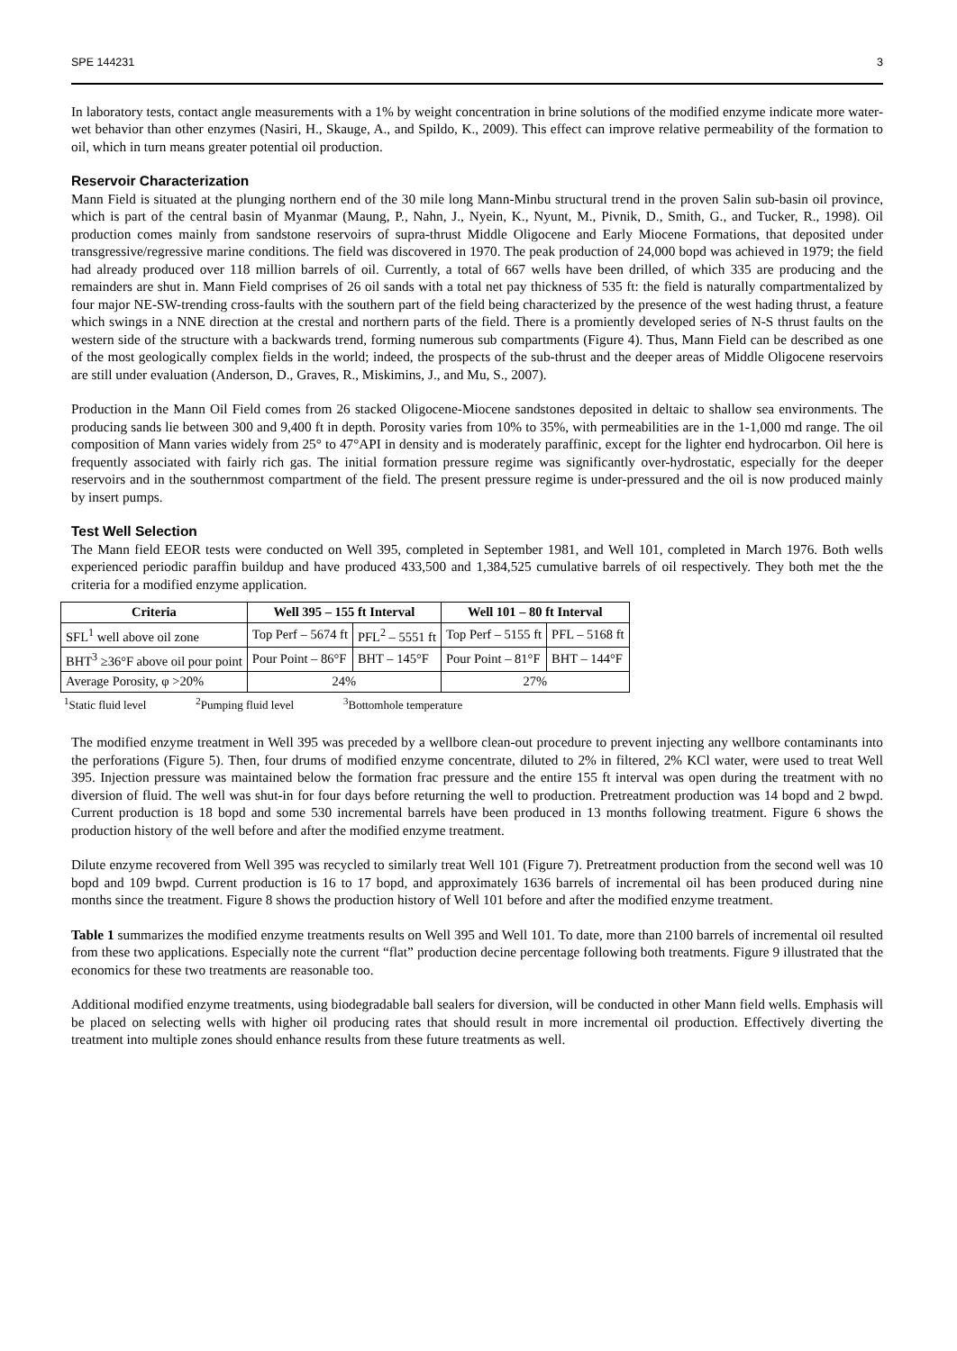SPE 144231 3
In laboratory tests, contact angle measurements with a 1% by weight concentration in brine solutions of the modified enzyme indicate more water-wet behavior than other enzymes (Nasiri, H., Skauge, A., and Spildo, K., 2009). This effect can improve relative permeability of the formation to oil, which in turn means greater potential oil production.
Reservoir Characterization
Mann Field is situated at the plunging northern end of the 30 mile long Mann-Minbu structural trend in the proven Salin sub-basin oil province, which is part of the central basin of Myanmar (Maung, P., Nahn, J., Nyein, K., Nyunt, M., Pivnik, D., Smith, G., and Tucker, R., 1998). Oil production comes mainly from sandstone reservoirs of supra-thrust Middle Oligocene and Early Miocene Formations, that deposited under transgressive/regressive marine conditions. The field was discovered in 1970. The peak production of 24,000 bopd was achieved in 1979; the field had already produced over 118 million barrels of oil. Currently, a total of 667 wells have been drilled, of which 335 are producing and the remainders are shut in. Mann Field comprises of 26 oil sands with a total net pay thickness of 535 ft: the field is naturally compartmentalized by four major NE-SW-trending cross-faults with the southern part of the field being characterized by the presence of the west hading thrust, a feature which swings in a NNE direction at the crestal and northern parts of the field. There is a promiently developed series of N-S thrust faults on the western side of the structure with a backwards trend, forming numerous sub compartments (Figure 4). Thus, Mann Field can be described as one of the most geologically complex fields in the world; indeed, the prospects of the sub-thrust and the deeper areas of Middle Oligocene reservoirs are still under evaluation (Anderson, D., Graves, R., Miskimins, J., and Mu, S., 2007).
Production in the Mann Oil Field comes from 26 stacked Oligocene-Miocene sandstones deposited in deltaic to shallow sea environments. The producing sands lie between 300 and 9,400 ft in depth. Porosity varies from 10% to 35%, with permeabilities are in the 1-1,000 md range. The oil composition of Mann varies widely from 25° to 47°API in density and is moderately paraffinic, except for the lighter end hydrocarbon. Oil here is frequently associated with fairly rich gas. The initial formation pressure regime was significantly over-hydrostatic, especially for the deeper reservoirs and in the southernmost compartment of the field. The present pressure regime is under-pressured and the oil is now produced mainly by insert pumps.
Test Well Selection
The Mann field EEOR tests were conducted on Well 395, completed in September 1981, and Well 101, completed in March 1976. Both wells experienced periodic paraffin buildup and have produced 433,500 and 1,384,525 cumulative barrels of oil respectively. They both met the the criteria for a modified enzyme application.
| Criteria | Well 395 – 155 ft Interval | | Well 101 – 80 ft Interval | |
| --- | --- | --- | --- | --- |
| SFL<sup>1</sup> well above oil zone | Top Perf – 5674 ft | PFL<sup>2</sup> – 5551 ft | Top Perf – 5155 ft | PFL – 5168 ft |
| BHT<sup>3</sup> ≥36°F above oil pour point | Pour Point – 86°F | BHT – 145°F | Pour Point – 81°F | BHT – 144°F |
| Average Porosity, φ >20% | 24% | | 27% | |
<sup>1</sup> Static fluid level <sup>2</sup>Pumping fluid level <sup>3</sup>Bottomhole temperature
The modified enzyme treatment in Well 395 was preceded by a wellbore clean-out procedure to prevent injecting any wellbore contaminants into the perforations (Figure 5). Then, four drums of modified enzyme concentrate, diluted to 2% in filtered, 2% KCl water, were used to treat Well 395. Injection pressure was maintained below the formation frac pressure and the entire 155 ft interval was open during the treatment with no diversion of fluid. The well was shut-in for four days before returning the well to production. Pretreatment production was 14 bopd and 2 bwpd. Current production is 18 bopd and some 530 incremental barrels have been produced in 13 months following treatment. Figure 6 shows the production history of the well before and after the modified enzyme treatment.
Dilute enzyme recovered from Well 395 was recycled to similarly treat Well 101 (Figure 7). Pretreatment production from the second well was 10 bopd and 109 bwpd. Current production is 16 to 17 bopd, and approximately 1636 barrels of incremental oil has been produced during nine months since the treatment. Figure 8 shows the production history of Well 101 before and after the modified enzyme treatment.
Table 1 summarizes the modified enzyme treatments results on Well 395 and Well 101. To date, more than 2100 barrels of incremental oil resulted from these two applications. Especially note the current “flat” production decine percentage following both treatments. Figure 9 illustrated that the economics for these two treatments are reasonable too.
Additional modified enzyme treatments, using biodegradable ball sealers for diversion, will be conducted in other Mann field wells. Emphasis will be placed on selecting wells with higher oil producing rates that should result in more incremental oil production. Effectively diverting the treatment into multiple zones should enhance results from these future treatments as well.